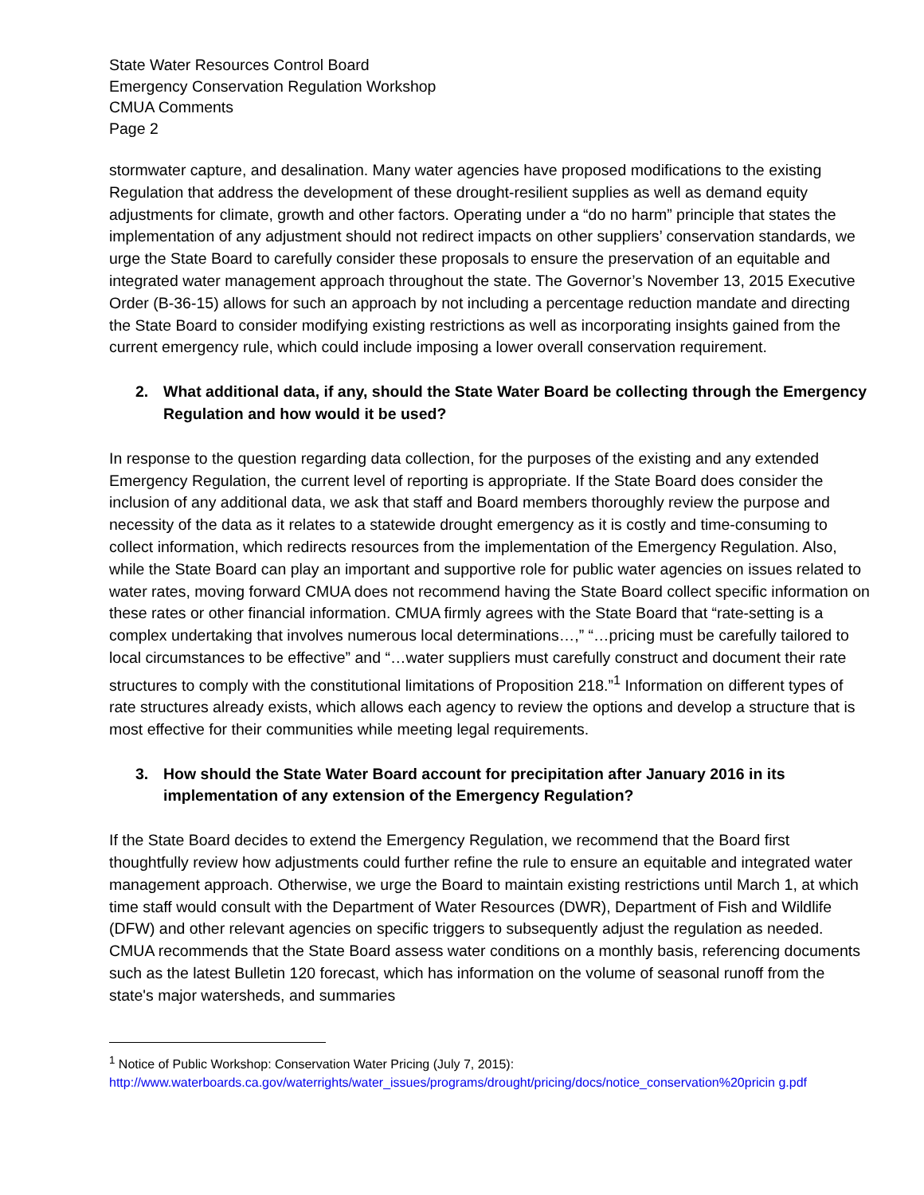State Water Resources Control Board
Emergency Conservation Regulation Workshop
CMUA Comments
Page 2
stormwater capture, and desalination. Many water agencies have proposed modifications to the existing Regulation that address the development of these drought-resilient supplies as well as demand equity adjustments for climate, growth and other factors. Operating under a “do no harm” principle that states the implementation of any adjustment should not redirect impacts on other suppliers’ conservation standards, we urge the State Board to carefully consider these proposals to ensure the preservation of an equitable and integrated water management approach throughout the state. The Governor’s November 13, 2015 Executive Order (B-36-15) allows for such an approach by not including a percentage reduction mandate and directing the State Board to consider modifying existing restrictions as well as incorporating insights gained from the current emergency rule, which could include imposing a lower overall conservation requirement.
2. What additional data, if any, should the State Water Board be collecting through the Emergency Regulation and how would it be used?
In response to the question regarding data collection, for the purposes of the existing and any extended Emergency Regulation, the current level of reporting is appropriate. If the State Board does consider the inclusion of any additional data, we ask that staff and Board members thoroughly review the purpose and necessity of the data as it relates to a statewide drought emergency as it is costly and time-consuming to collect information, which redirects resources from the implementation of the Emergency Regulation. Also, while the State Board can play an important and supportive role for public water agencies on issues related to water rates, moving forward CMUA does not recommend having the State Board collect specific information on these rates or other financial information. CMUA firmly agrees with the State Board that “rate-setting is a complex undertaking that involves numerous local determinations…,” “…pricing must be carefully tailored to local circumstances to be effective” and “…water suppliers must carefully construct and document their rate structures to comply with the constitutional limitations of Proposition 218.”<sup>1</sup> Information on different types of rate structures already exists, which allows each agency to review the options and develop a structure that is most effective for their communities while meeting legal requirements.
3. How should the State Water Board account for precipitation after January 2016 in its implementation of any extension of the Emergency Regulation?
If the State Board decides to extend the Emergency Regulation, we recommend that the Board first thoughtfully review how adjustments could further refine the rule to ensure an equitable and integrated water management approach. Otherwise, we urge the Board to maintain existing restrictions until March 1, at which time staff would consult with the Department of Water Resources (DWR), Department of Fish and Wildlife (DFW) and other relevant agencies on specific triggers to subsequently adjust the regulation as needed. CMUA recommends that the State Board assess water conditions on a monthly basis, referencing documents such as the latest Bulletin 120 forecast, which has information on the volume of seasonal runoff from the state's major watersheds, and summaries
<sup>1</sup> Notice of Public Workshop: Conservation Water Pricing (July 7, 2015):
http://www.waterboards.ca.gov/waterrights/water_issues/programs/drought/pricing/docs/notice_conservation%20pricin g.pdf